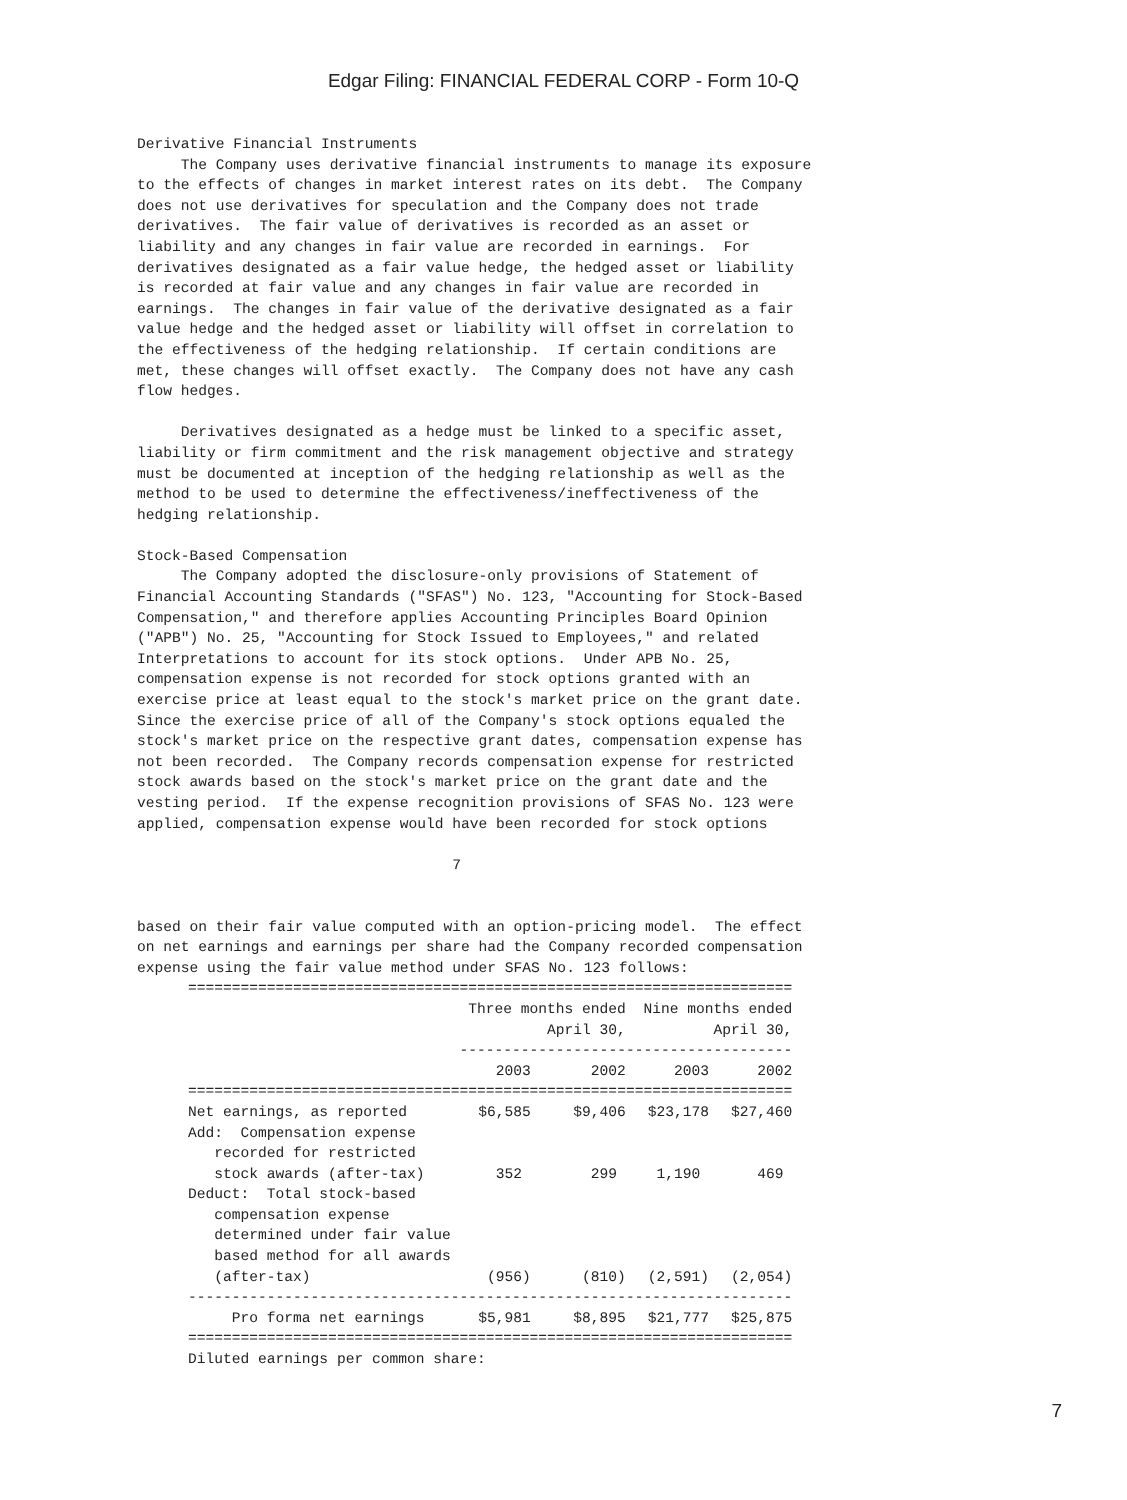Edgar Filing: FINANCIAL FEDERAL CORP - Form 10-Q
Derivative Financial Instruments The Company uses derivative financial instruments to manage its exposure to the effects of changes in market interest rates on its debt. The Company does not use derivatives for speculation and the Company does not trade derivatives. The fair value of derivatives is recorded as an asset or liability and any changes in fair value are recorded in earnings. For derivatives designated as a fair value hedge, the hedged asset or liability is recorded at fair value and any changes in fair value are recorded in earnings. The changes in fair value of the derivative designated as a fair value hedge and the hedged asset or liability will offset in correlation to the effectiveness of the hedging relationship. If certain conditions are met, these changes will offset exactly. The Company does not have any cash flow hedges. Derivatives designated as a hedge must be linked to a specific asset, liability or firm commitment and the risk management objective and strategy must be documented at inception of the hedging relationship as well as the method to be used to determine the effectiveness/ineffectiveness of the hedging relationship. Stock-Based Compensation The Company adopted the disclosure-only provisions of Statement of Financial Accounting Standards ("SFAS") No. 123, "Accounting for Stock-Based Compensation," and therefore applies Accounting Principles Board Opinion ("APB") No. 25, "Accounting for Stock Issued to Employees," and related Interpretations to account for its stock options. Under APB No. 25, compensation expense is not recorded for stock options granted with an exercise price at least equal to the stock's market price on the grant date. Since the exercise price of all of the Company's stock options equaled the stock's market price on the respective grant dates, compensation expense has not been recorded. The Company records compensation expense for restricted stock awards based on the stock's market price on the grant date and the vesting period. If the expense recognition provisions of SFAS No. 123 were applied, compensation expense would have been recorded for stock options 7 based on their fair value computed with an option-pricing model. The effect on net earnings and earnings per share had the Company recorded compensation expense using the fair value method under SFAS No. 123 follows:
| ===================================================================== | | | | |
| | Three months ended April 30, | | Nine months ended April 30, | |
| | -------------------------------------- | | | |
| | 2003 | 2002 | 2003 | 2002 |
| ===================================================================== | | | | |
| Net earnings, as reported | $6,585 | $9,406 | $23,178 | $27,460 |
| Add: Compensation expense recorded for restricted stock awards (after-tax) | 352 | 299 | 1,190 | 469 |
| Deduct: Total stock-based compensation expense determined under fair value based method for all awards (after-tax) | (956) | (810) | (2,591) | (2,054) |
| --------------------------------------------------------------------- | | | | |
| Pro forma net earnings | $5,981 | $8,895 | $21,777 | $25,875 |
| ===================================================================== | | | | |
| Diluted earnings per common share: | | | | |
7